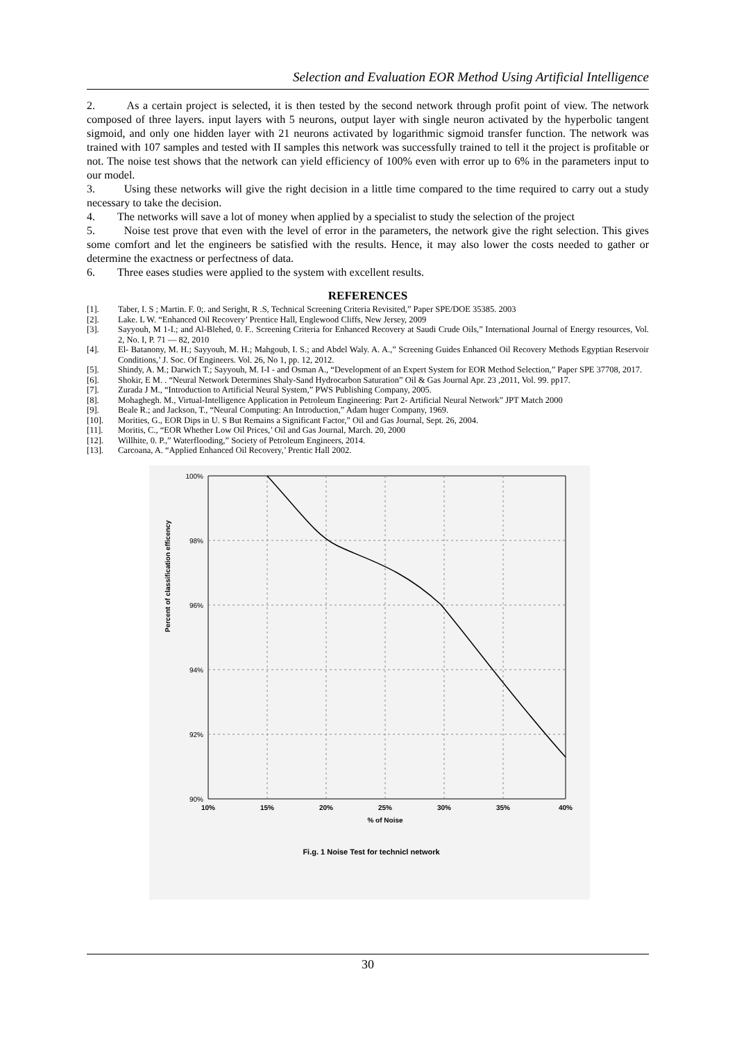Selection and Evaluation EOR Method Using Artificial Intelligence
2. As a certain project is selected, it is then tested by the second network through profit point of view. The network composed of three layers. input layers with 5 neurons, output layer with single neuron activated by the hyperbolic tangent sigmoid, and only one hidden layer with 21 neurons activated by logarithmic sigmoid transfer function. The network was trained with 107 samples and tested with II samples this network was successfully trained to tell it the project is profitable or not. The noise test shows that the network can yield efficiency of 100% even with error up to 6% in the parameters input to our model.
3. Using these networks will give the right decision in a little time compared to the time required to carry out a study necessary to take the decision.
4. The networks will save a lot of money when applied by a specialist to study the selection of the project
5. Noise test prove that even with the level of error in the parameters, the network give the right selection. This gives some comfort and let the engineers be satisfied with the results. Hence, it may also lower the costs needed to gather or determine the exactness or perfectness of data.
6. Three eases studies were applied to the system with excellent results.
REFERENCES
[1]. Taber, I. S ; Martin. F. 0;. and Seright, R .S, Technical Screening Criteria Revisited,” Paper SPE/DOE 35385. 2003
[2]. Lake. L W. “Enhanced Oil Recovery’ Prentice Hall, Englewood Cliffs, New Jersey, 2009
[3]. Sayyouh, M 1-I.; and Al-Blehed, 0. F.. Screening Criteria for Enhanced Recovery at Saudi Crude Oils,” International Journal of Energy resources, Vol. 2, No. I, P. 71 — 82, 2010
[4]. El- Batanony, M. H.; Sayyouh, M. H.; Mahgoub, I. S.; and Abdel Waly. A. A.,” Screening Guides Enhanced Oil Recovery Methods Egyptian Reservoir Conditions,’ J. Soc. Of Engineers. Vol. 26, No 1, pp. 12, 2012.
[5]. Shindy, A. M.; Darwich T.; Sayyouh, M. I-I - and Osman A., “Development of an Expert System for EOR Method Selection,” Paper SPE 37708, 2017.
[6]. Shokir, E M. . “Neural Network Determines Shaly-Sand Hydrocarbon Saturation” Oil & Gas Journal Apr. 23 ,2011, Vol. 99. pp17.
[7]. Zurada J M., “Introduction to Artificial Neural System,” PWS Publishing Company, 2005.
[8]. Mohaghegh. M., Virtual-Intelligence Application in Petroleum Engineering: Part 2- Artificial Neural Network” JPT Match 2000
[9]. Beale R.; and Jackson, T., “Neural Computing: An Introduction,” Adam huger Company, 1969.
[10]. Morities, G., EOR Dips in U. S But Remains a Significant Factor,” Oil and Gas Journal, Sept. 26, 2004.
[11]. Moritis, C., “EOR Whether Low Oil Prices,’ Oil and Gas Journal, March. 20, 2000
[12]. Willhite, 0. P.,” Waterflooding,” Society of Petroleum Engineers, 2014.
[13]. Carcoana, A. “Applied Enhanced Oil Recovery,’ Prentic Hall 2002.
100%
98%
96%
94%
92%
90%
10%
15%
20%
25%
30%
35%
40%
% of Noise
Fi.g. 1 Noise Test for technicl network
Percent of classification efficency
30